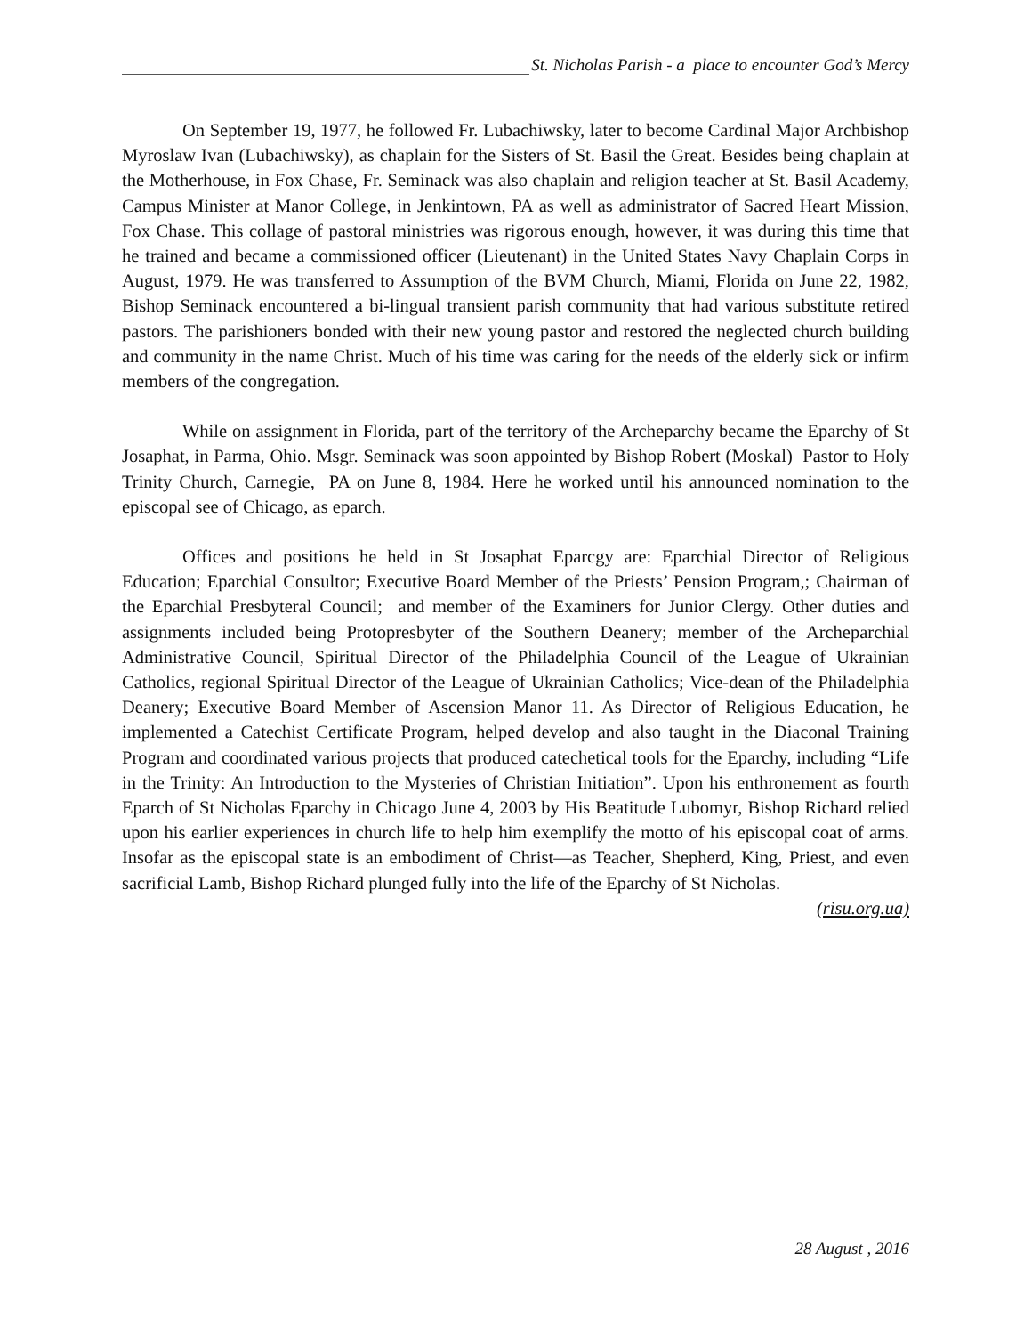St. Nicholas Parish - a place to encounter God’s Mercy
On September 19, 1977, he followed Fr. Lubachiwsky, later to become Cardinal Major Archbishop Myroslaw Ivan (Lubachiwsky), as chaplain for the Sisters of St. Basil the Great. Besides being chaplain at the Motherhouse, in Fox Chase, Fr. Seminack was also chaplain and religion teacher at St. Basil Academy, Campus Minister at Manor College, in Jenkintown, PA as well as administrator of Sacred Heart Mission, Fox Chase. This collage of pastoral ministries was rigorous enough, however, it was during this time that he trained and became a commissioned officer (Lieutenant) in the United States Navy Chaplain Corps in August, 1979. He was transferred to Assumption of the BVM Church, Miami, Florida on June 22, 1982, Bishop Seminack encountered a bi-lingual transient parish community that had various substitute retired pastors. The parishioners bonded with their new young pastor and restored the neglected church building and community in the name Christ. Much of his time was caring for the needs of the elderly sick or infirm members of the congregation.
While on assignment in Florida, part of the territory of the Archeparchy became the Eparchy of St Josaphat, in Parma, Ohio. Msgr. Seminack was soon appointed by Bishop Robert (Moskal) Pastor to Holy Trinity Church, Carnegie, PA on June 8, 1984. Here he worked until his announced nomination to the episcopal see of Chicago, as eparch.
Offices and positions he held in St Josaphat Eparcgy are: Eparchial Director of Religious Education; Eparchial Consultor; Executive Board Member of the Priests’ Pension Program,; Chairman of the Eparchial Presbyteral Council; and member of the Examiners for Junior Clergy. Other duties and assignments included being Protopresbyter of the Southern Deanery; member of the Archeparchial Administrative Council, Spiritual Director of the Philadelphia Council of the League of Ukrainian Catholics, regional Spiritual Director of the League of Ukrainian Catholics; Vice-dean of the Philadelphia Deanery; Executive Board Member of Ascension Manor 11. As Director of Religious Education, he implemented a Catechist Certificate Program, helped develop and also taught in the Diaconal Training Program and coordinated various projects that produced catechetical tools for the Eparchy, including “Life in the Trinity: An Introduction to the Mysteries of Christian Initiation”. Upon his enthronement as fourth Eparch of St Nicholas Eparchy in Chicago June 4, 2003 by His Beatitude Lubomyr, Bishop Richard relied upon his earlier experiences in church life to help him exemplify the motto of his episcopal coat of arms. Insofar as the episcopal state is an embodiment of Christ—as Teacher, Shepherd, King, Priest, and even sacrificial Lamb, Bishop Richard plunged fully into the life of the Eparchy of St Nicholas.
(risu.org.ua)
28 August , 2016